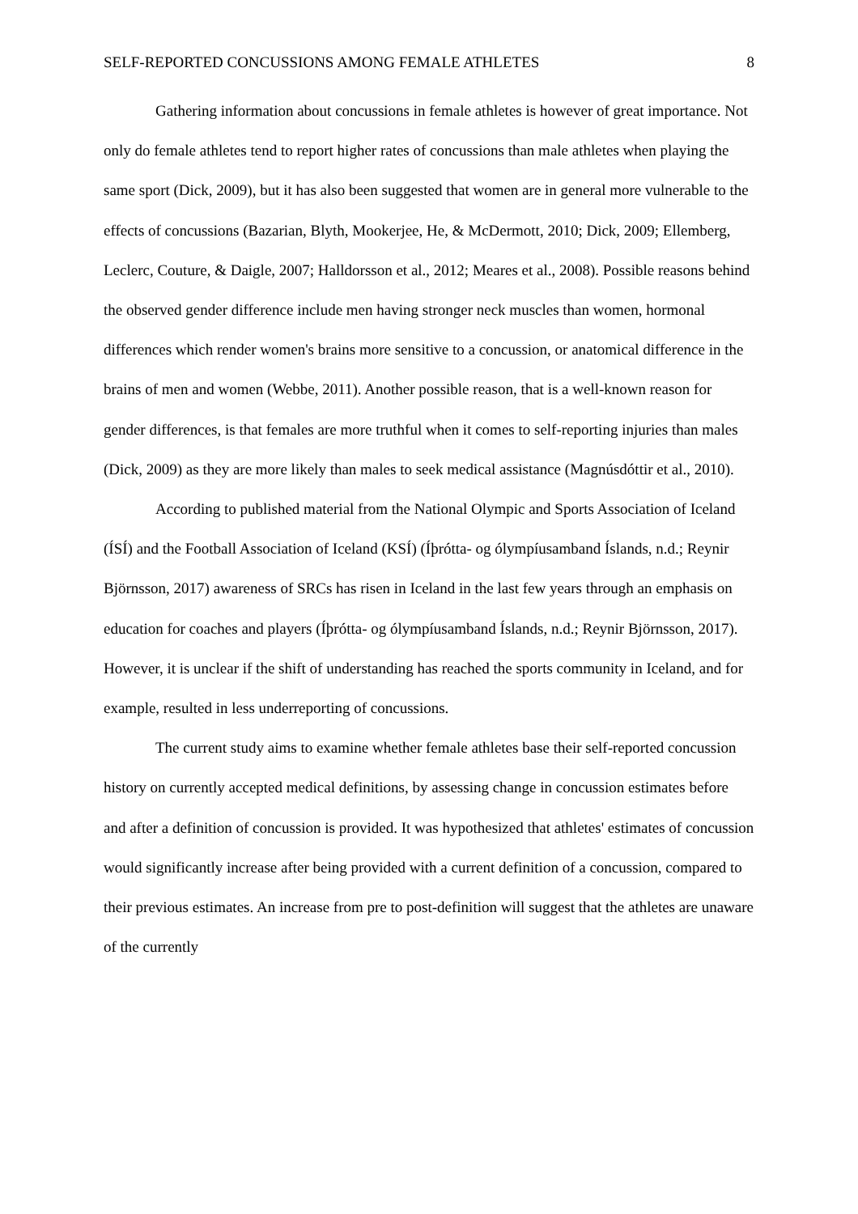SELF-REPORTED CONCUSSIONS AMONG FEMALE ATHLETES 8
Gathering information about concussions in female athletes is however of great importance. Not only do female athletes tend to report higher rates of concussions than male athletes when playing the same sport (Dick, 2009), but it has also been suggested that women are in general more vulnerable to the effects of concussions (Bazarian, Blyth, Mookerjee, He, & McDermott, 2010; Dick, 2009; Ellemberg, Leclerc, Couture, & Daigle, 2007; Halldorsson et al., 2012; Meares et al., 2008). Possible reasons behind the observed gender difference include men having stronger neck muscles than women, hormonal differences which render women's brains more sensitive to a concussion, or anatomical difference in the brains of men and women (Webbe, 2011). Another possible reason, that is a well-known reason for gender differences, is that females are more truthful when it comes to self-reporting injuries than males (Dick, 2009) as they are more likely than males to seek medical assistance (Magnúsdóttir et al., 2010).
According to published material from the National Olympic and Sports Association of Iceland (ÍSÍ) and the Football Association of Iceland (KSÍ) (Íþrótta- og ólympíusamband Íslands, n.d.; Reynir Björnsson, 2017) awareness of SRCs has risen in Iceland in the last few years through an emphasis on education for coaches and players (Íþrótta- og ólympíusamband Íslands, n.d.; Reynir Björnsson, 2017). However, it is unclear if the shift of understanding has reached the sports community in Iceland, and for example, resulted in less underreporting of concussions.
The current study aims to examine whether female athletes base their self-reported concussion history on currently accepted medical definitions, by assessing change in concussion estimates before and after a definition of concussion is provided. It was hypothesized that athletes' estimates of concussion would significantly increase after being provided with a current definition of a concussion, compared to their previous estimates. An increase from pre to post-definition will suggest that the athletes are unaware of the currently